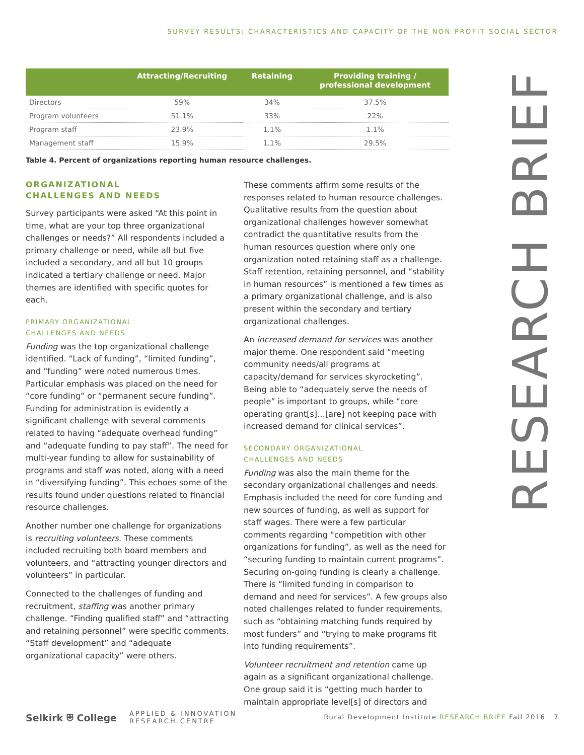SURVEY RESULTS: CHARACTERISTICS AND CAPACITY OF THE NON-PROFIT SOCIAL SECTOR
RESEARCH BRIEF
| | Attracting/Recruiting | Retaining | Providing training / professional development |
| --- | --- | --- | --- |
| Directors | 59% | 34% | 37.5% |
| Program volunteers | 51.1% | 33% | 22% |
| Program staff | 23.9% | 1.1% | 1.1% |
| Management staff | 15.9% | 1.1% | 29.5% |
Table 4. Percent of organizations reporting human resource challenges.
ORGANIZATIONAL
CHALLENGES AND NEEDS
Survey participants were asked “At this point in time, what are your top three organizational challenges or needs?” All respondents included a primary challenge or need, while all but five included a secondary, and all but 10 groups indicated a tertiary challenge or need. Major themes are identified with specific quotes for each.
PRIMARY ORGANIZATIONAL
CHALLENGES AND NEEDS
Funding was the top organizational challenge identified. “Lack of funding”, “limited funding”, and “funding” were noted numerous times. Particular emphasis was placed on the need for “core funding” or “permanent secure funding”. Funding for administration is evidently a significant challenge with several comments related to having “adequate overhead funding” and “adequate funding to pay staff”. The need for multi-year funding to allow for sustainability of programs and staff was noted, along with a need in “diversifying funding”. This echoes some of the results found under questions related to financial resource challenges.
Another number one challenge for organizations is recruiting volunteers. These comments included recruiting both board members and volunteers, and “attracting younger directors and volunteers” in particular.
Connected to the challenges of funding and recruitment, staffing was another primary challenge. “Finding qualified staff” and “attracting and retaining personnel” were specific comments. “Staff development” and “adequate organizational capacity” were others.
These comments affirm some results of the responses related to human resource challenges. Qualitative results from the question about organizational challenges however somewhat contradict the quantitative results from the human resources question where only one organization noted retaining staff as a challenge. Staff retention, retaining personnel, and “stability in human resources” is mentioned a few times as a primary organizational challenge, and is also present within the secondary and tertiary organizational challenges.
An increased demand for services was another major theme. One respondent said “meeting community needs/all programs at capacity/demand for services skyrocketing”. Being able to “adequately serve the needs of people” is important to groups, while “core operating grant[s]…[are] not keeping pace with increased demand for clinical services”.
SECONDARY ORGANIZATIONAL
CHALLENGES AND NEEDS
Funding was also the main theme for the secondary organizational challenges and needs. Emphasis included the need for core funding and new sources of funding, as well as support for staff wages. There were a few particular comments regarding “competition with other organizations for funding”, as well as the need for “securing funding to maintain current programs”. Securing on-going funding is clearly a challenge. There is “limited funding in comparison to demand and need for services”. A few groups also noted challenges related to funder requirements, such as “obtaining matching funds required by most funders” and “trying to make programs fit into funding requirements”.
Volunteer recruitment and retention came up again as a significant organizational challenge. One group said it is “getting much harder to maintain appropriate level[s] of directors and
Selkirk ⛨ College APPLIED & INNOVATION
RESEARCH CENTRE Rural Development Institute RESEARCH BRIEF Fall 2016 7